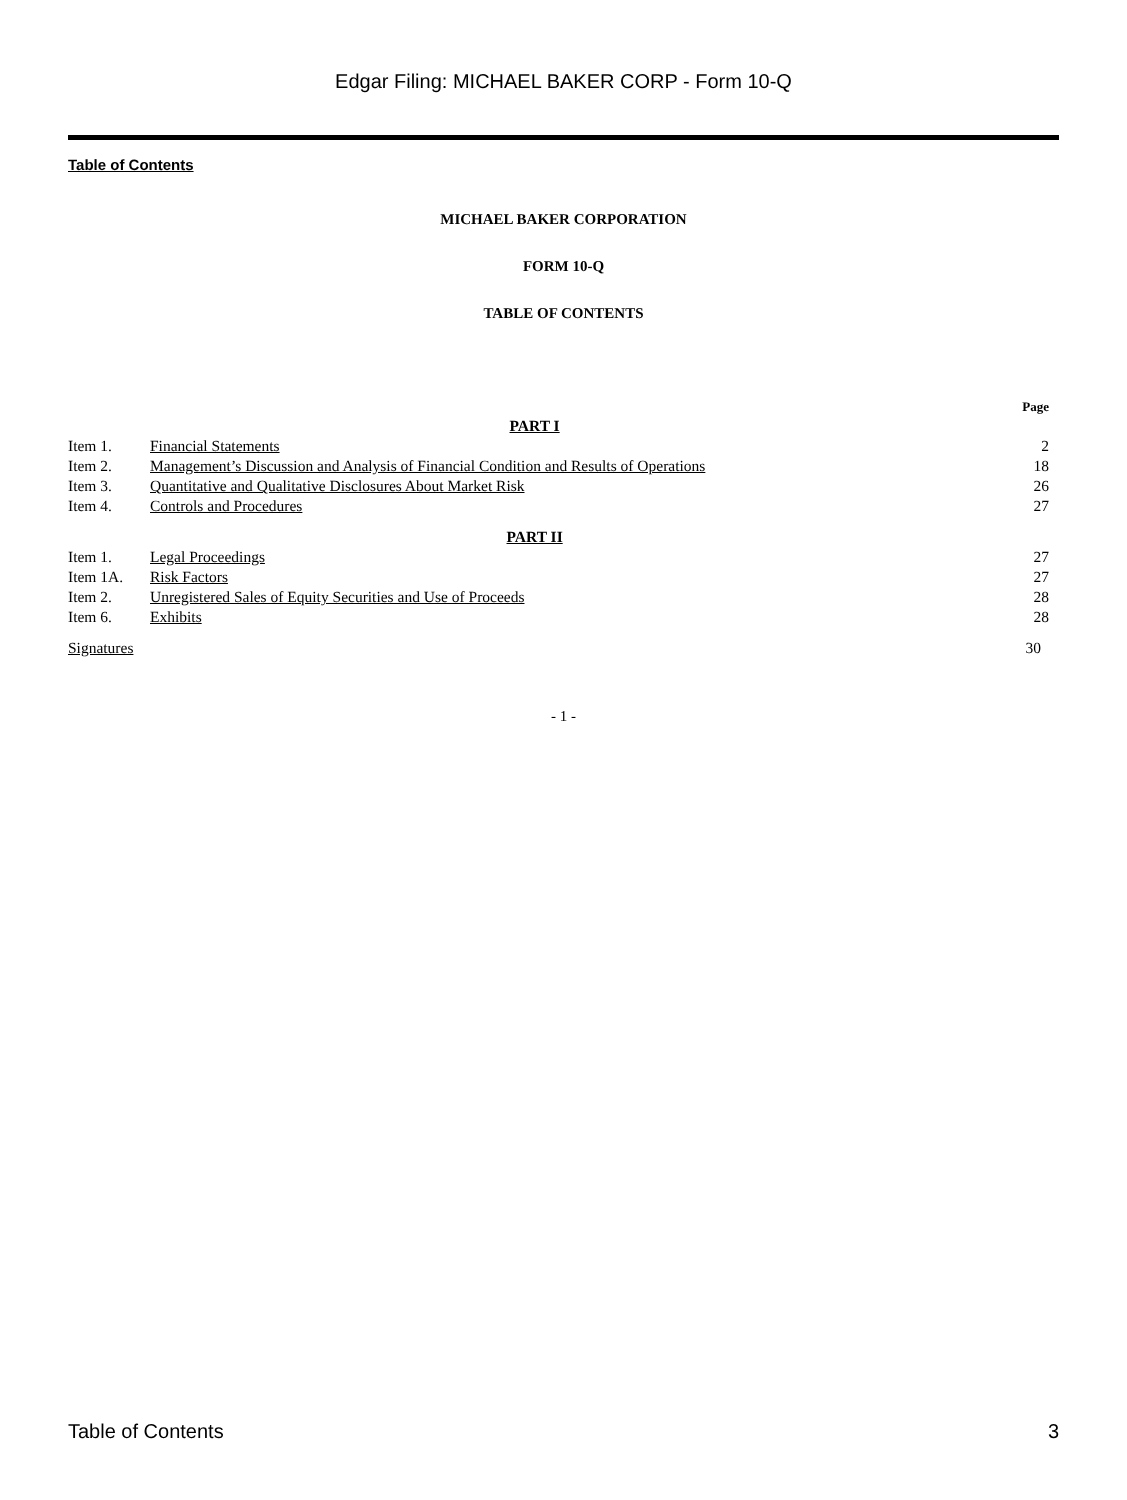Edgar Filing: MICHAEL BAKER CORP - Form 10-Q
Table of Contents
MICHAEL BAKER CORPORATION
FORM 10-Q
TABLE OF CONTENTS
| | | Page |
| PART I | | |
| Item 1. | Financial Statements | 2 |
| Item 2. | Management’s Discussion and Analysis of Financial Condition and Results of Operations | 18 |
| Item 3. | Quantitative and Qualitative Disclosures About Market Risk | 26 |
| Item 4. | Controls and Procedures | 27 |
| PART II | | |
| Item 1. | Legal Proceedings | 27 |
| Item 1A. | Risk Factors | 27 |
| Item 2. | Unregistered Sales of Equity Securities and Use of Proceeds | 28 |
| Item 6. | Exhibits | 28 |
| Signatures | | 30 |
- 1 -
Table of Contents 3